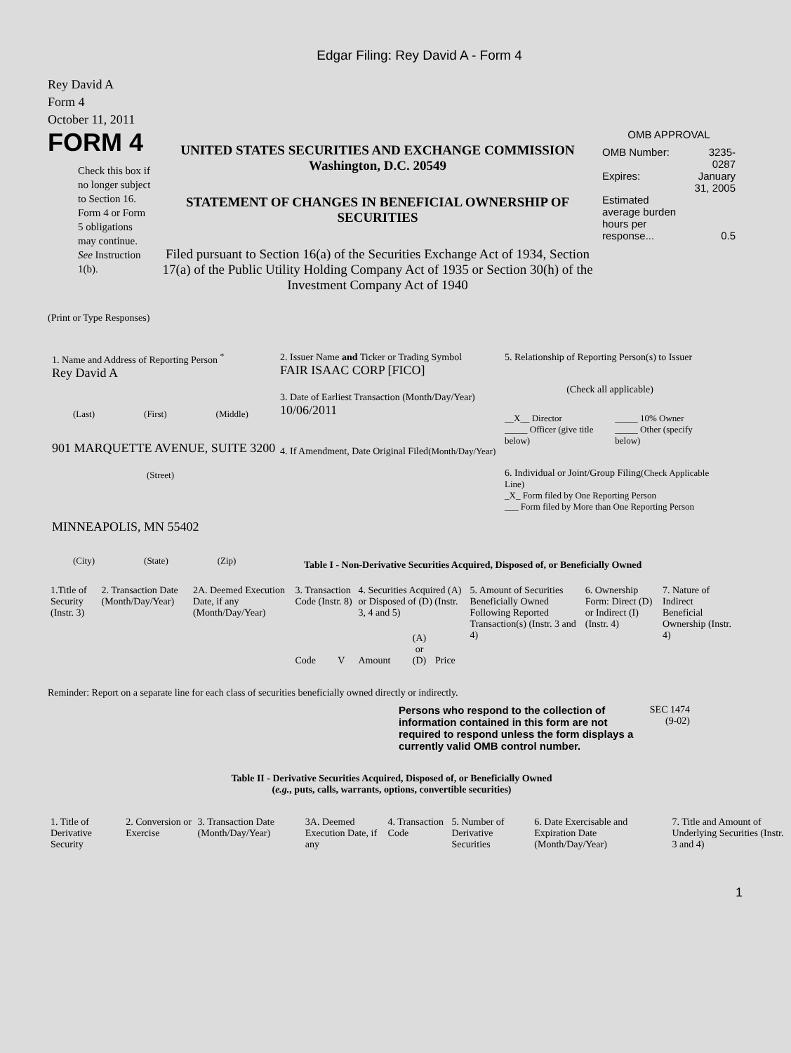Edgar Filing: Rey David A - Form 4
Rey David A
Form 4
October 11, 2011
FORM 4
Check this box if no longer subject to Section 16. Form 4 or Form 5 obligations may continue. See Instruction 1(b).
UNITED STATES SECURITIES AND EXCHANGE COMMISSION
Washington, D.C. 20549
STATEMENT OF CHANGES IN BENEFICIAL OWNERSHIP OF SECURITIES
Filed pursuant to Section 16(a) of the Securities Exchange Act of 1934, Section 17(a) of the Public Utility Holding Company Act of 1935 or Section 30(h) of the Investment Company Act of 1940
OMB APPROVAL
| OMB Number: | 3235-0287 |
| Expires: | January 31, 2005 |
| Estimated average burden hours per response... | 0.5 |
(Print or Type Responses)
1. Name and Address of Reporting Person <sup>*</sup>
Rey David A
(Last) (First) (Middle)
901 MARQUETTE AVENUE, SUITE 3200
(Street)
MINNEAPOLIS, MN 55402
(City) (State) (Zip)
2. Issuer Name and Ticker or Trading Symbol
FAIR ISAAC CORP [FICO]
3. Date of Earliest Transaction (Month/Day/Year)
10/06/2011
4. If Amendment, Date Original Filed(Month/Day/Year)
5. Relationship of Reporting Person(s) to Issuer
(Check all applicable)
| __X__ Director | _____ 10% Owner |
| _____ Officer (give title below) | _____ Other (specify below) |
6. Individual or Joint/Group Filing(Check Applicable Line)
_X_ Form filed by One Reporting Person
___ Form filed by More than One Reporting Person
Table I - Non-Derivative Securities Acquired, Disposed of, or Beneficially Owned
| 1.Title of Security (Instr. 3) | 2. Transaction Date (Month/Day/Year) | 2A. Deemed Execution Date, if any (Month/Day/Year) | 3. Transaction Code (Instr. 8) | | 4. Securities Acquired (A) or Disposed of (D) (Instr. 3, 4 and 5) | | | 5. Amount of Securities Beneficially Owned Following Reported Transaction(s) (Instr. 3 and 4) | 6. Ownership Form: Direct (D) or Indirect (I) (Instr. 4) | 7. Nature of Indirect Beneficial Ownership (Instr. 4) |
| --- | --- | --- | --- | --- | --- | --- | --- | --- | --- | --- |
| | | | Code | V | Amount | (A) or (D) | Price | | | |
Reminder: Report on a separate line for each class of securities beneficially owned directly or indirectly.
Persons who respond to the collection of information contained in this form are not required to respond unless the form displays a currently valid OMB control number.
SEC 1474
(9-02)
Table II - Derivative Securities Acquired, Disposed of, or Beneficially Owned
(e.g., puts, calls, warrants, options, convertible securities)
| 1. Title of Derivative Security | 2. Conversion or Exercise | 3. Transaction Date (Month/Day/Year) | 3A. Deemed Execution Date, if any | 4. Transaction Code | 5. Number of Derivative Securities | 6. Date Exercisable and Expiration Date (Month/Day/Year) | 7. Title and Amount of Underlying Securities (Instr. 3 and 4) |
| --- | --- | --- | --- | --- | --- | --- | --- |
1